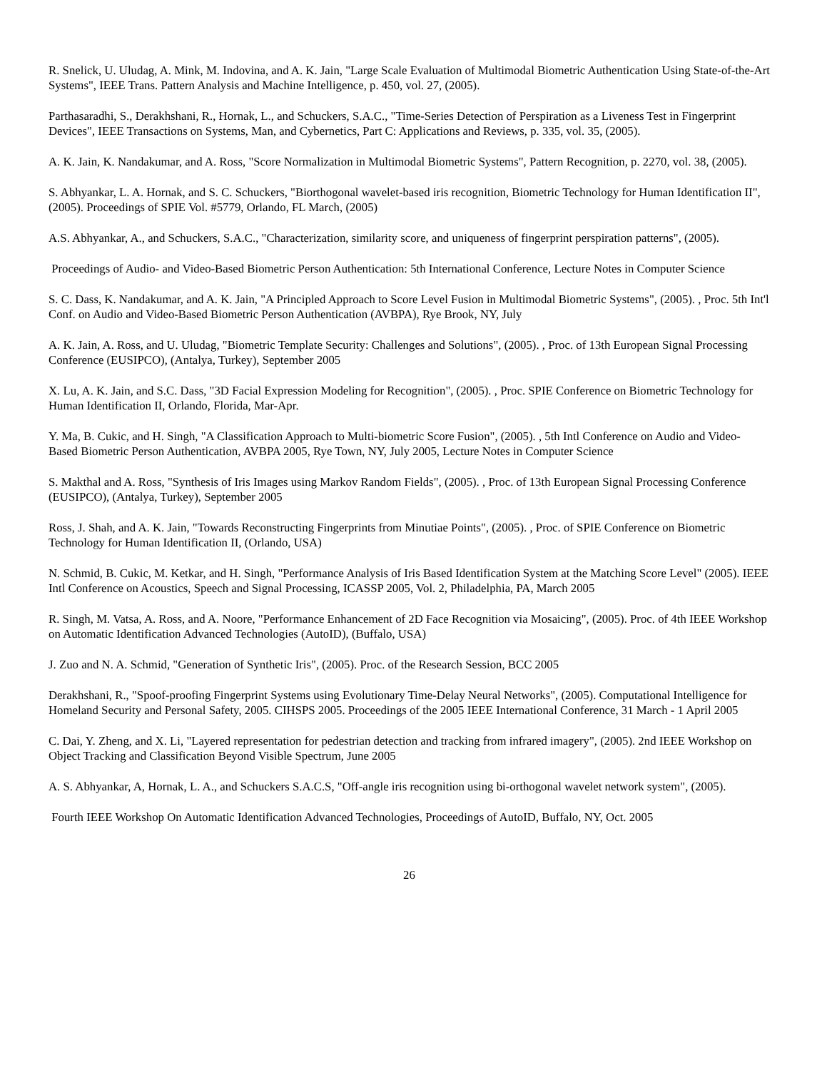R. Snelick, U. Uludag, A. Mink, M. Indovina, and A. K. Jain, "Large Scale Evaluation of Multimodal Biometric Authentication Using State-of-the-Art Systems", IEEE Trans. Pattern Analysis and Machine Intelligence, p. 450, vol. 27, (2005).
Parthasaradhi, S., Derakhshani, R., Hornak, L., and Schuckers, S.A.C., "Time-Series Detection of Perspiration as a Liveness Test in Fingerprint Devices", IEEE Transactions on Systems, Man, and Cybernetics, Part C: Applications and Reviews, p. 335, vol. 35, (2005).
A. K. Jain, K. Nandakumar, and A. Ross, "Score Normalization in Multimodal Biometric Systems", Pattern Recognition, p. 2270, vol. 38, (2005).
S. Abhyankar, L. A. Hornak, and S. C. Schuckers, "Biorthogonal wavelet-based iris recognition, Biometric Technology for Human Identification II", (2005). Proceedings of SPIE Vol. #5779, Orlando, FL March, (2005)
A.S. Abhyankar, A., and Schuckers, S.A.C., "Characterization, similarity score, and uniqueness of fingerprint perspiration patterns", (2005).
Proceedings of Audio- and Video-Based Biometric Person Authentication: 5th International Conference, Lecture Notes in Computer Science
S. C. Dass, K. Nandakumar, and A. K. Jain, "A Principled Approach to Score Level Fusion in Multimodal Biometric Systems", (2005). , Proc. 5th Int'l Conf. on Audio and Video-Based Biometric Person Authentication (AVBPA), Rye Brook, NY, July
A. K. Jain, A. Ross, and U. Uludag, "Biometric Template Security: Challenges and Solutions", (2005). , Proc. of 13th European Signal Processing Conference (EUSIPCO), (Antalya, Turkey), September 2005
X. Lu, A. K. Jain, and S.C. Dass, "3D Facial Expression Modeling for Recognition", (2005). , Proc. SPIE Conference on Biometric Technology for Human Identification II, Orlando, Florida, Mar-Apr.
Y. Ma, B. Cukic, and H. Singh, "A Classification Approach to Multi-biometric Score Fusion", (2005). , 5th Intl Conference on Audio and Video- Based Biometric Person Authentication, AVBPA 2005, Rye Town, NY, July 2005, Lecture Notes in Computer Science
S. Makthal and A. Ross, "Synthesis of Iris Images using Markov Random Fields", (2005). , Proc. of 13th European Signal Processing Conference (EUSIPCO), (Antalya, Turkey), September 2005
Ross, J. Shah, and A. K. Jain, "Towards Reconstructing Fingerprints from Minutiae Points", (2005). , Proc. of SPIE Conference on Biometric Technology for Human Identification II, (Orlando, USA)
N. Schmid, B. Cukic, M. Ketkar, and H. Singh, "Performance Analysis of Iris Based Identification System at the Matching Score Level" (2005). IEEE Intl Conference on Acoustics, Speech and Signal Processing, ICASSP 2005, Vol. 2, Philadelphia, PA, March 2005
R. Singh, M. Vatsa, A. Ross, and A. Noore, "Performance Enhancement of 2D Face Recognition via Mosaicing", (2005). Proc. of 4th IEEE Workshop on Automatic Identification Advanced Technologies (AutoID), (Buffalo, USA)
J. Zuo and N. A. Schmid, "Generation of Synthetic Iris", (2005). Proc. of the Research Session, BCC 2005
Derakhshani, R., "Spoof-proofing Fingerprint Systems using Evolutionary Time-Delay Neural Networks", (2005). Computational Intelligence for Homeland Security and Personal Safety, 2005. CIHSPS 2005. Proceedings of the 2005 IEEE International Conference, 31 March - 1 April 2005
C. Dai, Y. Zheng, and X. Li, "Layered representation for pedestrian detection and tracking from infrared imagery", (2005). 2nd IEEE Workshop on Object Tracking and Classification Beyond Visible Spectrum, June 2005
A. S. Abhyankar, A, Hornak, L. A., and Schuckers S.A.C.S, "Off-angle iris recognition using bi-orthogonal wavelet network system", (2005).
Fourth IEEE Workshop On Automatic Identification Advanced Technologies, Proceedings of AutoID, Buffalo, NY, Oct. 2005
26